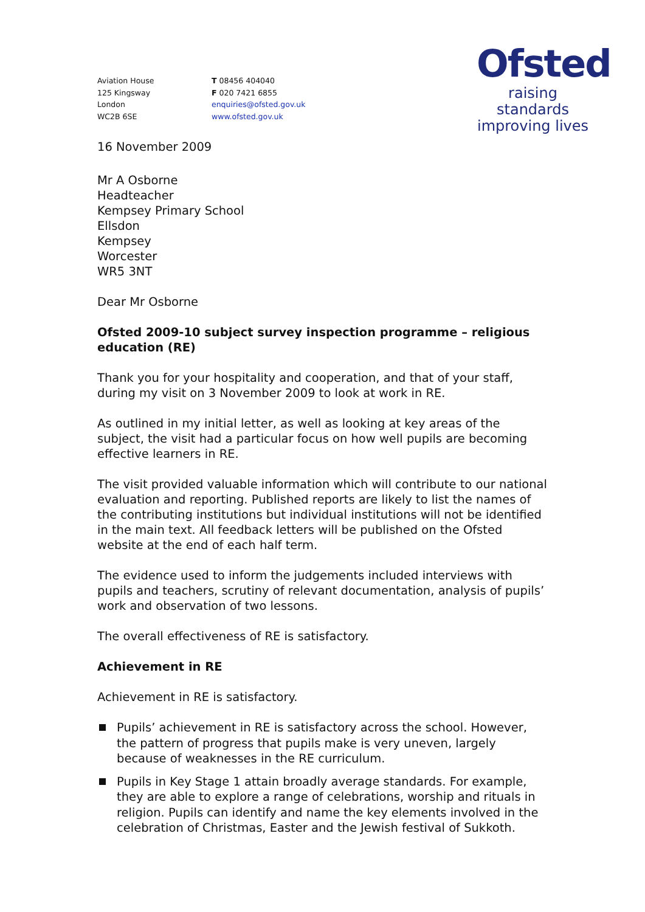Ofsted
raising standards
improving lives
Aviation House
125 Kingsway
London
WC2B 6SE
T 08456 404040
F 020 7421 6855
enquiries@ofsted.gov.uk
www.ofsted.gov.uk
16 November 2009
Mr A Osborne
Headteacher
Kempsey Primary School
Ellsdon
Kempsey
Worcester
WR5 3NT
Dear Mr Osborne
Ofsted 2009-10 subject survey inspection programme – religious education (RE)
Thank you for your hospitality and cooperation, and that of your staff, during my visit on 3 November 2009 to look at work in RE.
As outlined in my initial letter, as well as looking at key areas of the subject, the visit had a particular focus on how well pupils are becoming effective learners in RE.
The visit provided valuable information which will contribute to our national evaluation and reporting. Published reports are likely to list the names of the contributing institutions but individual institutions will not be identified in the main text. All feedback letters will be published on the Ofsted website at the end of each half term.
The evidence used to inform the judgements included interviews with pupils and teachers, scrutiny of relevant documentation, analysis of pupils’ work and observation of two lessons.
The overall effectiveness of RE is satisfactory.
Achievement in RE
Achievement in RE is satisfactory.
Pupils’ achievement in RE is satisfactory across the school. However, the pattern of progress that pupils make is very uneven, largely because of weaknesses in the RE curriculum.
Pupils in Key Stage 1 attain broadly average standards. For example, they are able to explore a range of celebrations, worship and rituals in religion. Pupils can identify and name the key elements involved in the celebration of Christmas, Easter and the Jewish festival of Sukkoth.